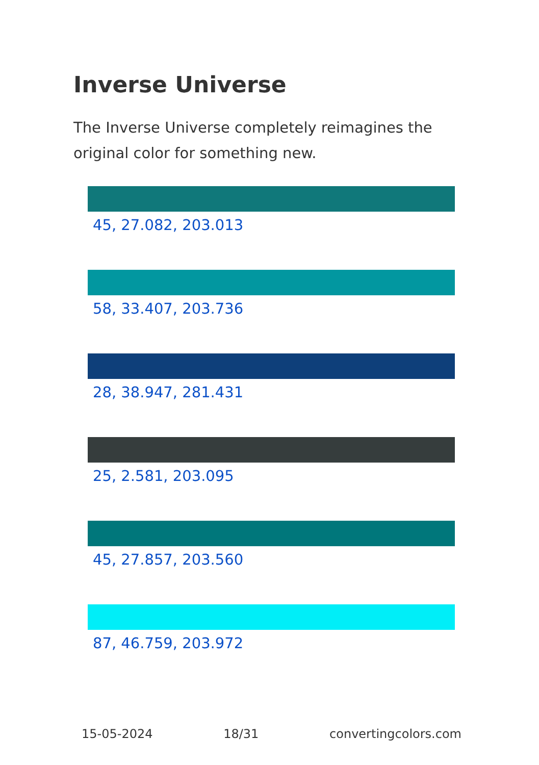Inverse Universe
The Inverse Universe completely reimagines the original color for something new.
45, 27.082, 203.013
58, 33.407, 203.736
28, 38.947, 281.431
25, 2.581, 203.095
45, 27.857, 203.560
87, 46.759, 203.972
15-05-2024 18/31 convertingcolors.com